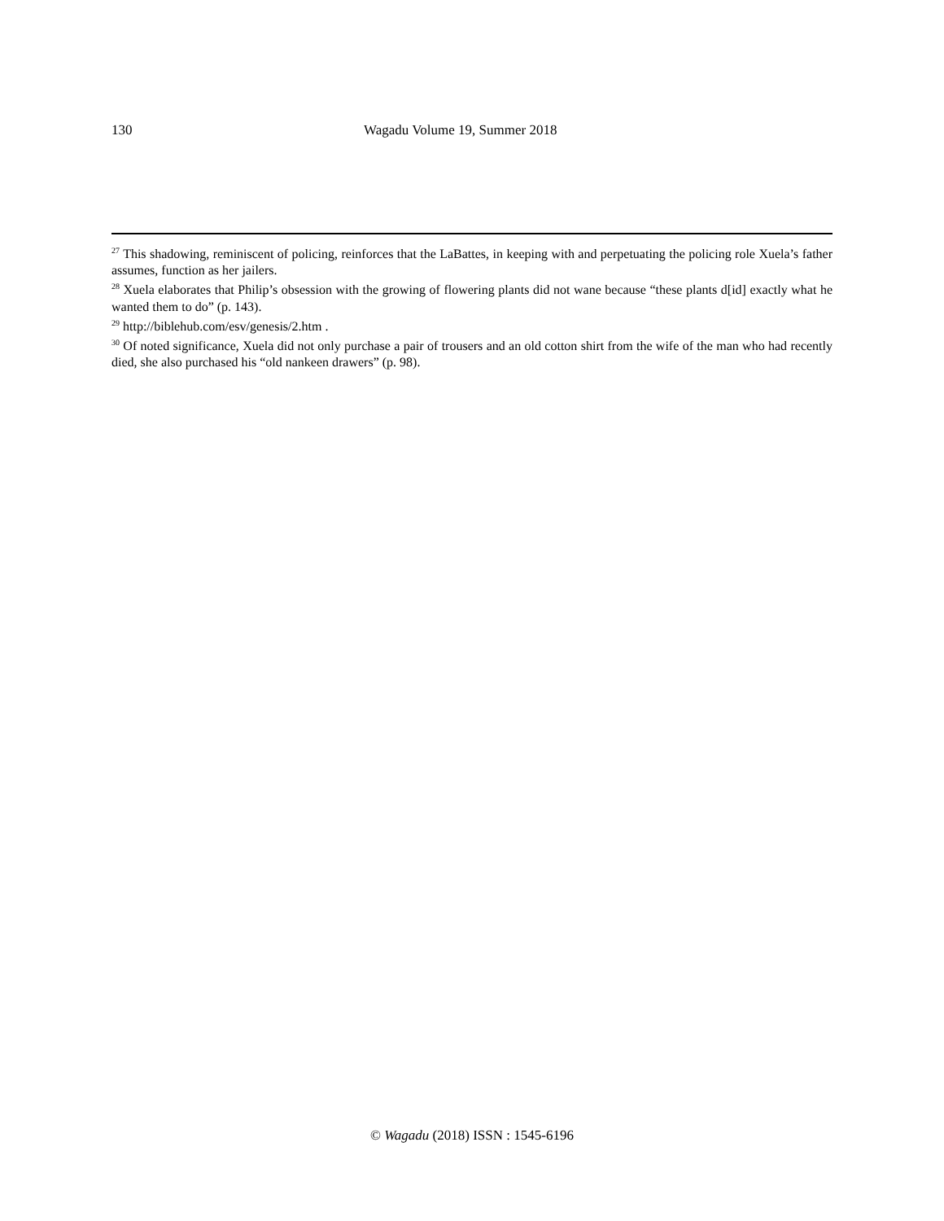130 Wagadu Volume 19, Summer 2018
<sup>27</sup> This shadowing, reminiscent of policing, reinforces that the LaBattes, in keeping with and perpetuating the policing role Xuela’s father assumes, function as her jailers.
<sup>28</sup> Xuela elaborates that Philip’s obsession with the growing of flowering plants did not wane because “these plants d[id] exactly what he wanted them to do” (p. 143).
<sup>29</sup> http://biblehub.com/esv/genesis/2.htm .
<sup>30</sup> Of noted significance, Xuela did not only purchase a pair of trousers and an old cotton shirt from the wife of the man who had recently died, she also purchased his “old nankeen drawers” (p. 98).
© Wagadu (2018) ISSN : 1545-6196